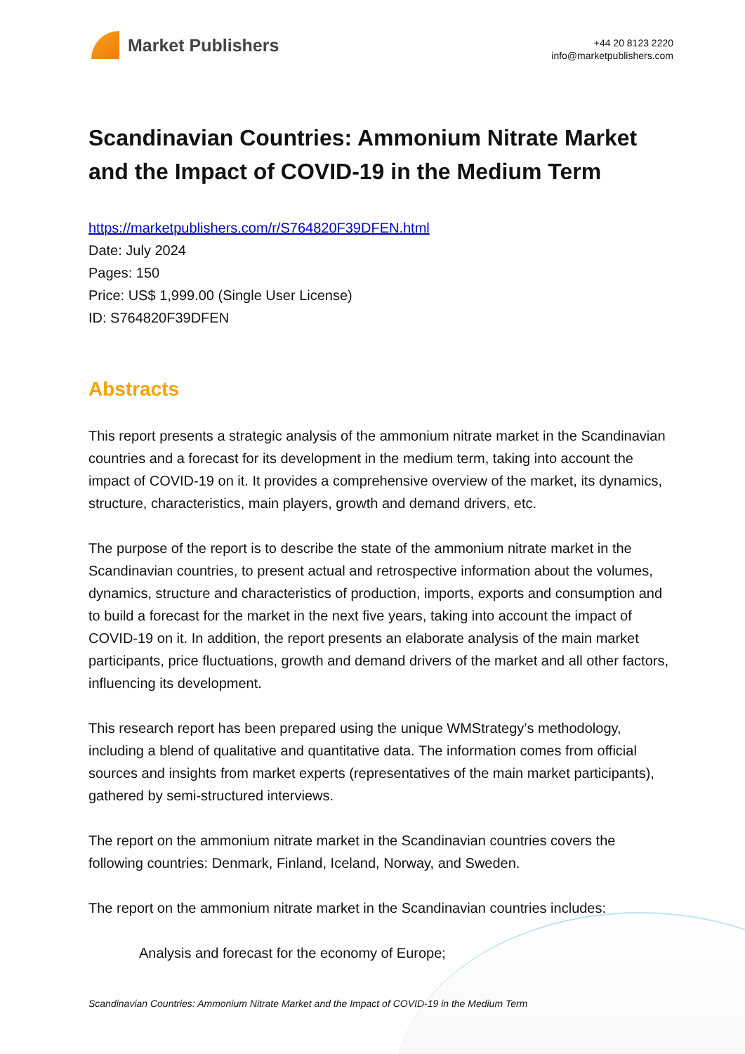Market Publishers
+44 20 8123 2220
info@marketpublishers.com
Scandinavian Countries: Ammonium Nitrate Market and the Impact of COVID-19 in the Medium Term
https://marketpublishers.com/r/S764820F39DFEN.html
Date: July 2024
Pages: 150
Price: US$ 1,999.00 (Single User License)
ID: S764820F39DFEN
Abstracts
This report presents a strategic analysis of the ammonium nitrate market in the Scandinavian countries and a forecast for its development in the medium term, taking into account the impact of COVID-19 on it. It provides a comprehensive overview of the market, its dynamics, structure, characteristics, main players, growth and demand drivers, etc.
The purpose of the report is to describe the state of the ammonium nitrate market in the Scandinavian countries, to present actual and retrospective information about the volumes, dynamics, structure and characteristics of production, imports, exports and consumption and to build a forecast for the market in the next five years, taking into account the impact of COVID-19 on it. In addition, the report presents an elaborate analysis of the main market participants, price fluctuations, growth and demand drivers of the market and all other factors, influencing its development.
This research report has been prepared using the unique WMStrategy’s methodology, including a blend of qualitative and quantitative data. The information comes from official sources and insights from market experts (representatives of the main market participants), gathered by semi-structured interviews.
The report on the ammonium nitrate market in the Scandinavian countries covers the following countries: Denmark, Finland, Iceland, Norway, and Sweden.
The report on the ammonium nitrate market in the Scandinavian countries includes:
Analysis and forecast for the economy of Europe;
Scandinavian Countries: Ammonium Nitrate Market and the Impact of COVID-19 in the Medium Term